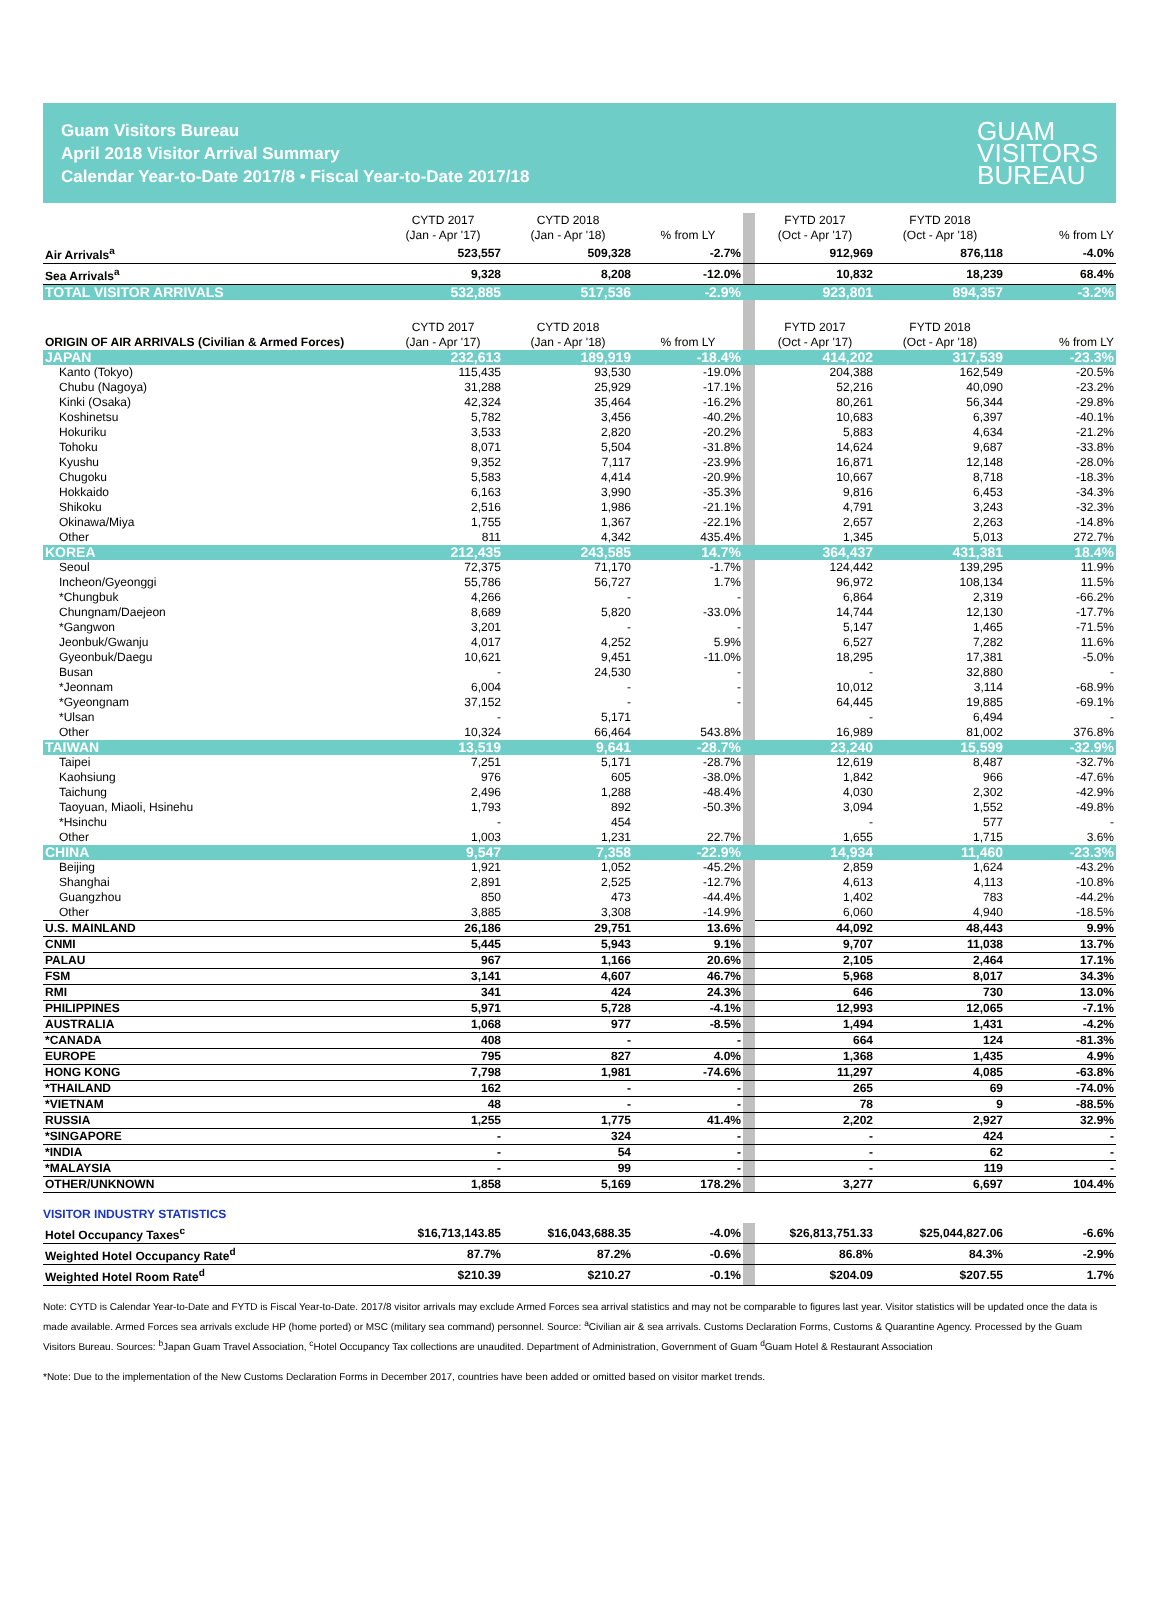Guam Visitors Bureau
April 2018 Visitor Arrival Summary
Calendar Year-to-Date 2017/8 • Fiscal Year-to-Date 2017/18
GUAM
VISITORS
BUREAU
| | CYTD 2017 (Jan - Apr '17) | CYTD 2018 (Jan - Apr '18) | % from LY | | FYTD 2017 (Oct - Apr '17) | FYTD 2018 (Oct - Apr '18) | % from LY |
| --- | --- | --- | --- | --- | --- | --- | --- |
| Air Arrivals<sup>a</sup> | 523,557 | 509,328 | -2.7% | | 912,969 | 876,118 | -4.0% |
| Sea Arrivals<sup>a</sup> | 9,328 | 8,208 | -12.0% | | 10,832 | 18,239 | 68.4% |
| TOTAL VISITOR ARRIVALS | 532,885 | 517,536 | -2.9% | | 923,801 | 894,357 | -3.2% |
| ORIGIN OF AIR ARRIVALS (Civilian & Armed Forces) | CYTD 2017 (Jan - Apr '17) | CYTD 2018 (Jan - Apr '18) | % from LY | | FYTD 2017 (Oct - Apr '17) | FYTD 2018 (Oct - Apr '18) | % from LY |
| JAPAN | 232,613 | 189,919 | -18.4% | | 414,202 | 317,539 | -23.3% |
| Kanto (Tokyo) | 115,435 | 93,530 | -19.0% | | 204,388 | 162,549 | -20.5% |
| Chubu (Nagoya) | 31,288 | 25,929 | -17.1% | | 52,216 | 40,090 | -23.2% |
| Kinki (Osaka) | 42,324 | 35,464 | -16.2% | | 80,261 | 56,344 | -29.8% |
| Koshinetsu | 5,782 | 3,456 | -40.2% | | 10,683 | 6,397 | -40.1% |
| Hokuriku | 3,533 | 2,820 | -20.2% | | 5,883 | 4,634 | -21.2% |
| Tohoku | 8,071 | 5,504 | -31.8% | | 14,624 | 9,687 | -33.8% |
| Kyushu | 9,352 | 7,117 | -23.9% | | 16,871 | 12,148 | -28.0% |
| Chugoku | 5,583 | 4,414 | -20.9% | | 10,667 | 8,718 | -18.3% |
| Hokkaido | 6,163 | 3,990 | -35.3% | | 9,816 | 6,453 | -34.3% |
| Shikoku | 2,516 | 1,986 | -21.1% | | 4,791 | 3,243 | -32.3% |
| Okinawa/Miya | 1,755 | 1,367 | -22.1% | | 2,657 | 2,263 | -14.8% |
| Other | 811 | 4,342 | 435.4% | | 1,345 | 5,013 | 272.7% |
| KOREA | 212,435 | 243,585 | 14.7% | | 364,437 | 431,381 | 18.4% |
| Seoul | 72,375 | 71,170 | -1.7% | | 124,442 | 139,295 | 11.9% |
| Incheon/Gyeonggi | 55,786 | 56,727 | 1.7% | | 96,972 | 108,134 | 11.5% |
| *Chungbuk | 4,266 | - | - | | 6,864 | 2,319 | -66.2% |
| Chungnam/Daejeon | 8,689 | 5,820 | -33.0% | | 14,744 | 12,130 | -17.7% |
| *Gangwon | 3,201 | - | - | | 5,147 | 1,465 | -71.5% |
| Jeonbuk/Gwanju | 4,017 | 4,252 | 5.9% | | 6,527 | 7,282 | 11.6% |
| Gyeonbuk/Daegu | 10,621 | 9,451 | -11.0% | | 18,295 | 17,381 | -5.0% |
| Busan | - | 24,530 | - | | - | 32,880 | - |
| *Jeonnam | 6,004 | - | - | | 10,012 | 3,114 | -68.9% |
| *Gyeongnam | 37,152 | - | - | | 64,445 | 19,885 | -69.1% |
| *Ulsan | - | 5,171 | | | - | 6,494 | - |
| Other | 10,324 | 66,464 | 543.8% | | 16,989 | 81,002 | 376.8% |
| TAIWAN | 13,519 | 9,641 | -28.7% | | 23,240 | 15,599 | -32.9% |
| Taipei | 7,251 | 5,171 | -28.7% | | 12,619 | 8,487 | -32.7% |
| Kaohsiung | 976 | 605 | -38.0% | | 1,842 | 966 | -47.6% |
| Taichung | 2,496 | 1,288 | -48.4% | | 4,030 | 2,302 | -42.9% |
| Taoyuan, Miaoli, Hsinehu | 1,793 | 892 | -50.3% | | 3,094 | 1,552 | -49.8% |
| *Hsinchu | - | 454 | | | - | 577 | - |
| Other | 1,003 | 1,231 | 22.7% | | 1,655 | 1,715 | 3.6% |
| CHINA | 9,547 | 7,358 | -22.9% | | 14,934 | 11,460 | -23.3% |
| Beijing | 1,921 | 1,052 | -45.2% | | 2,859 | 1,624 | -43.2% |
| Shanghai | 2,891 | 2,525 | -12.7% | | 4,613 | 4,113 | -10.8% |
| Guangzhou | 850 | 473 | -44.4% | | 1,402 | 783 | -44.2% |
| Other | 3,885 | 3,308 | -14.9% | | 6,060 | 4,940 | -18.5% |
| U.S. MAINLAND | 26,186 | 29,751 | 13.6% | | 44,092 | 48,443 | 9.9% |
| CNMI | 5,445 | 5,943 | 9.1% | | 9,707 | 11,038 | 13.7% |
| PALAU | 967 | 1,166 | 20.6% | | 2,105 | 2,464 | 17.1% |
| FSM | 3,141 | 4,607 | 46.7% | | 5,968 | 8,017 | 34.3% |
| RMI | 341 | 424 | 24.3% | | 646 | 730 | 13.0% |
| PHILIPPINES | 5,971 | 5,728 | -4.1% | | 12,993 | 12,065 | -7.1% |
| AUSTRALIA | 1,068 | 977 | -8.5% | | 1,494 | 1,431 | -4.2% |
| *CANADA | 408 | - | - | | 664 | 124 | -81.3% |
| EUROPE | 795 | 827 | 4.0% | | 1,368 | 1,435 | 4.9% |
| HONG KONG | 7,798 | 1,981 | -74.6% | | 11,297 | 4,085 | -63.8% |
| *THAILAND | 162 | - | - | | 265 | 69 | -74.0% |
| *VIETNAM | 48 | - | - | | 78 | 9 | -88.5% |
| RUSSIA | 1,255 | 1,775 | 41.4% | | 2,202 | 2,927 | 32.9% |
| *SINGAPORE | - | 324 | - | | - | 424 | - |
| *INDIA | - | 54 | - | | - | 62 | - |
| *MALAYSIA | - | 99 | - | | - | 119 | - |
| OTHER/UNKNOWN | 1,858 | 5,169 | 178.2% | | 3,277 | 6,697 | 104.4% |
VISITOR INDUSTRY STATISTICS
| Hotel Occupancy Taxes<sup>c</sup> | $16,713,143.85 | $16,043,688.35 | -4.0% | | $26,813,751.33 | $25,044,827.06 | -6.6% |
| Weighted Hotel Occupancy Rate<sup>d</sup> | 87.7% | 87.2% | -0.6% | | 86.8% | 84.3% | -2.9% |
| Weighted Hotel Room Rate<sup>d</sup> | $210.39 | $210.27 | -0.1% | | $204.09 | $207.55 | 1.7% |
Note: CYTD is Calendar Year-to-Date and FYTD is Fiscal Year-to-Date. 2017/8 visitor arrivals may exclude Armed Forces sea arrival statistics and may not be comparable to figures last year. Visitor statistics will be updated once the data is made available. Armed Forces sea arrivals exclude HP (home ported) or MSC (military sea command) personnel. Source: <sup>a</sup>Civilian air & sea arrivals. Customs Declaration Forms, Customs & Quarantine Agency. Processed by the Guam Visitors Bureau. Sources: <sup>b</sup>Japan Guam Travel Association, <sup>c</sup>Hotel Occupancy Tax collections are unaudited. Department of Administration, Government of Guam <sup>d</sup>Guam Hotel & Restaurant Association
*Note: Due to the implementation of the New Customs Declaration Forms in December 2017, countries have been added or omitted based on visitor market trends.